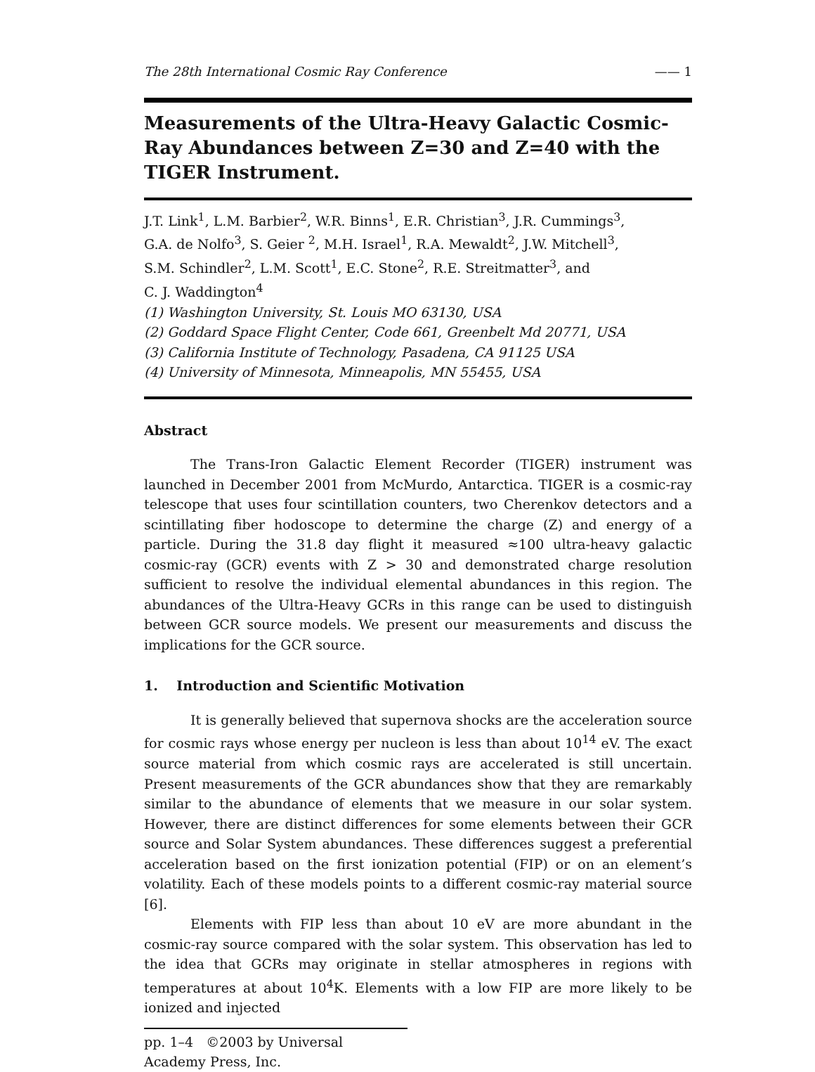The 28th International Cosmic Ray Conference —— 1
Measurements of the Ultra-Heavy Galactic Cosmic-Ray Abundances between Z=30 and Z=40 with the TIGER Instrument.
J.T. Link<sup>1</sup>, L.M. Barbier<sup>2</sup>, W.R. Binns<sup>1</sup>, E.R. Christian<sup>3</sup>, J.R. Cummings<sup>3</sup>,
G.A. de Nolfo<sup>3</sup>, S. Geier <sup>2</sup>, M.H. Israel<sup>1</sup>, R.A. Mewaldt<sup>2</sup>, J.W. Mitchell<sup>3</sup>,
S.M. Schindler<sup>2</sup>, L.M. Scott<sup>1</sup>, E.C. Stone<sup>2</sup>, R.E. Streitmatter<sup>3</sup>, and
C. J. Waddington<sup>4</sup>
(1) Washington University, St. Louis MO 63130, USA
(2) Goddard Space Flight Center, Code 661, Greenbelt Md 20771, USA
(3) California Institute of Technology, Pasadena, CA 91125 USA
(4) University of Minnesota, Minneapolis, MN 55455, USA
Abstract
The Trans-Iron Galactic Element Recorder (TIGER) instrument was launched in December 2001 from McMurdo, Antarctica. TIGER is a cosmic-ray telescope that uses four scintillation counters, two Cherenkov detectors and a scintillating fiber hodoscope to determine the charge (Z) and energy of a particle. During the 31.8 day flight it measured ≈100 ultra-heavy galactic cosmic-ray (GCR) events with Z > 30 and demonstrated charge resolution sufficient to resolve the individual elemental abundances in this region. The abundances of the Ultra-Heavy GCRs in this range can be used to distinguish between GCR source models. We present our measurements and discuss the implications for the GCR source.
1. Introduction and Scientific Motivation
It is generally believed that supernova shocks are the acceleration source for cosmic rays whose energy per nucleon is less than about 10<sup>14</sup> eV. The exact source material from which cosmic rays are accelerated is still uncertain. Present measurements of the GCR abundances show that they are remarkably similar to the abundance of elements that we measure in our solar system. However, there are distinct differences for some elements between their GCR source and Solar System abundances. These differences suggest a preferential acceleration based on the first ionization potential (FIP) or on an element’s volatility. Each of these models points to a different cosmic-ray material source [6].
Elements with FIP less than about 10 eV are more abundant in the cosmic-ray source compared with the solar system. This observation has led to the idea that GCRs may originate in stellar atmospheres in regions with temperatures at about 10<sup>4</sup>K. Elements with a low FIP are more likely to be ionized and injected
pp. 1–4 ©2003 by Universal Academy Press, Inc.